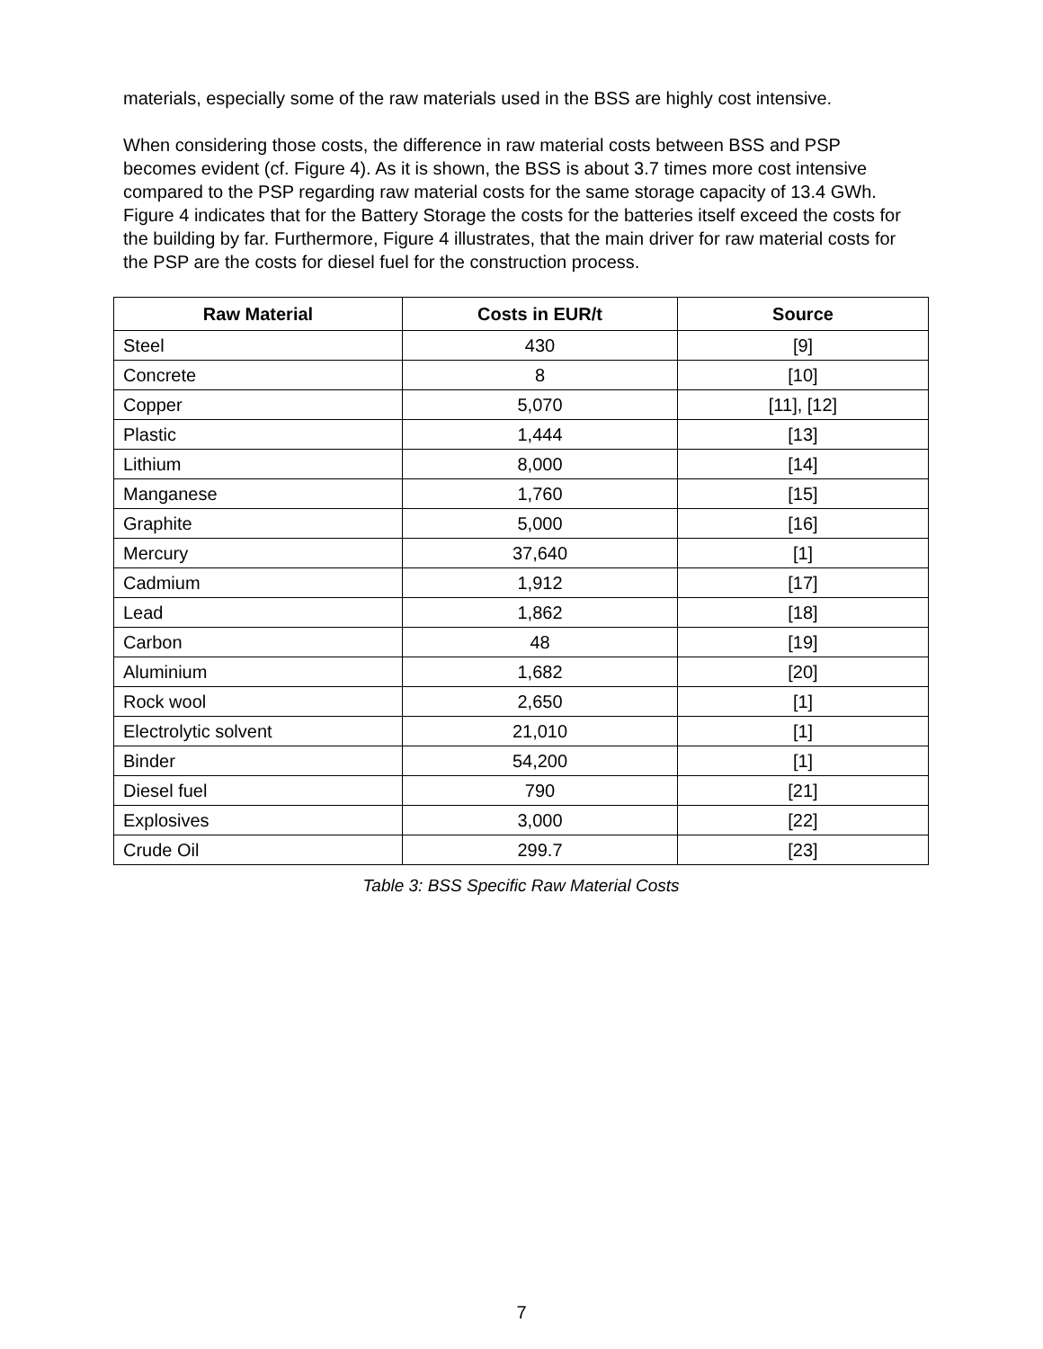materials, especially some of the raw materials used in the BSS are highly cost intensive.
When considering those costs, the difference in raw material costs between BSS and PSP becomes evident (cf. Figure 4). As it is shown, the BSS is about 3.7 times more cost intensive compared to the PSP regarding raw material costs for the same storage capacity of 13.4 GWh. Figure 4 indicates that for the Battery Storage the costs for the batteries itself exceed the costs for the building by far. Furthermore, Figure 4 illustrates, that the main driver for raw material costs for the PSP are the costs for diesel fuel for the construction process.
| Raw Material | Costs in EUR/t | Source |
| --- | --- | --- |
| Steel | 430 | [9] |
| Concrete | 8 | [10] |
| Copper | 5,070 | [11], [12] |
| Plastic | 1,444 | [13] |
| Lithium | 8,000 | [14] |
| Manganese | 1,760 | [15] |
| Graphite | 5,000 | [16] |
| Mercury | 37,640 | [1] |
| Cadmium | 1,912 | [17] |
| Lead | 1,862 | [18] |
| Carbon | 48 | [19] |
| Aluminium | 1,682 | [20] |
| Rock wool | 2,650 | [1] |
| Electrolytic solvent | 21,010 | [1] |
| Binder | 54,200 | [1] |
| Diesel fuel | 790 | [21] |
| Explosives | 3,000 | [22] |
| Crude Oil | 299.7 | [23] |
Table 3: BSS Specific Raw Material Costs
7